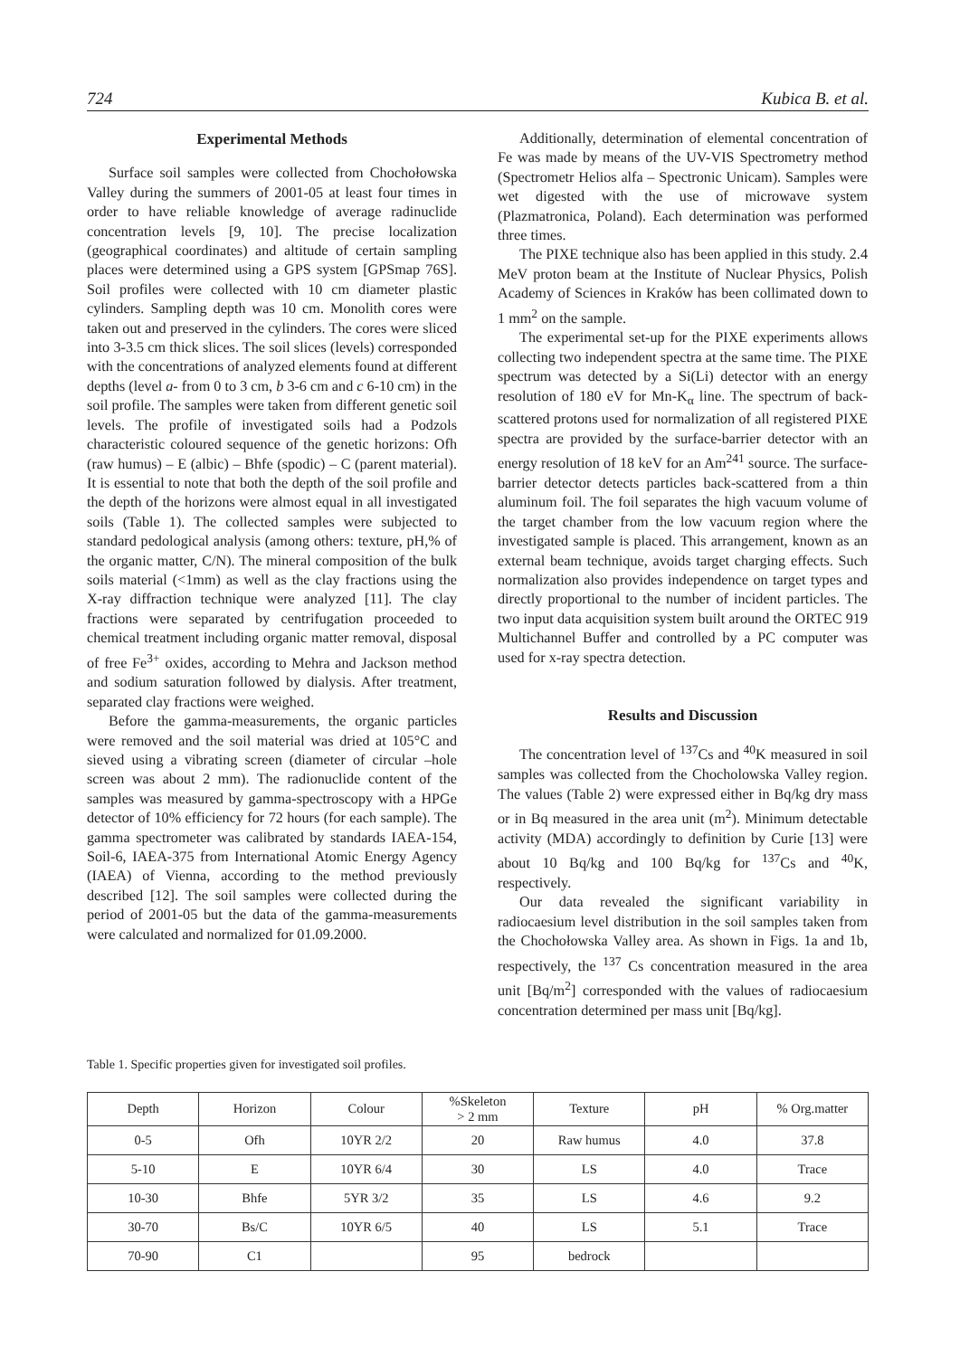724 Kubica B. et al.
Experimental Methods
Surface soil samples were collected from Chochołowska Valley during the summers of 2001-05 at least four times in order to have reliable knowledge of average radinuclide concentration levels [9, 10]. The precise localization (geographical coordinates) and altitude of certain sampling places were determined using a GPS system [GPSmap 76S]. Soil profiles were collected with 10 cm diameter plastic cylinders. Sampling depth was 10 cm. Monolith cores were taken out and preserved in the cylinders. The cores were sliced into 3-3.5 cm thick slices. The soil slices (levels) corresponded with the concentrations of analyzed elements found at different depths (level a- from 0 to 3 cm, b 3-6 cm and c 6-10 cm) in the soil profile. The samples were taken from different genetic soil levels. The profile of investigated soils had a Podzols characteristic coloured sequence of the genetic horizons: Ofh (raw humus) – E (albic) – Bhfe (spodic) – C (parent material). It is essential to note that both the depth of the soil profile and the depth of the horizons were almost equal in all investigated soils (Table 1). The collected samples were subjected to standard pedological analysis (among others: texture, pH,% of the organic matter, C/N). The mineral composition of the bulk soils material (<1mm) as well as the clay fractions using the X-ray diffraction technique were analyzed [11]. The clay fractions were separated by centrifugation proceeded to chemical treatment including organic matter removal, disposal of free Fe<sup>3+</sup> oxides, according to Mehra and Jackson method and sodium saturation followed by dialysis. After treatment, separated clay fractions were weighed.
Before the gamma-measurements, the organic particles were removed and the soil material was dried at 105°C and sieved using a vibrating screen (diameter of circular –hole screen was about 2 mm). The radionuclide content of the samples was measured by gamma-spectroscopy with a HPGe detector of 10% efficiency for 72 hours (for each sample). The gamma spectrometer was calibrated by standards IAEA-154, Soil-6, IAEA-375 from International Atomic Energy Agency (IAEA) of Vienna, according to the method previously described [12]. The soil samples were collected during the period of 2001-05 but the data of the gamma-measurements were calculated and normalized for 01.09.2000.
Additionally, determination of elemental concentration of Fe was made by means of the UV-VIS Spectrometry method (Spectrometr Helios alfa – Spectronic Unicam). Samples were wet digested with the use of microwave system (Plazmatronica, Poland). Each determination was performed three times.
The PIXE technique also has been applied in this study. 2.4 MeV proton beam at the Institute of Nuclear Physics, Polish Academy of Sciences in Kraków has been collimated down to 1 mm<sup>2</sup> on the sample.
The experimental set-up for the PIXE experiments allows collecting two independent spectra at the same time. The PIXE spectrum was detected by a Si(Li) detector with an energy resolution of 180 eV for Mn-K<sub>α</sub> line. The spectrum of back-scattered protons used for normalization of all registered PIXE spectra are provided by the surface-barrier detector with an energy resolution of 18 keV for an Am<sup>241</sup> source. The surface-barrier detector detects particles back-scattered from a thin aluminum foil. The foil separates the high vacuum volume of the target chamber from the low vacuum region where the investigated sample is placed. This arrangement, known as an external beam technique, avoids target charging effects. Such normalization also provides independence on target types and directly proportional to the number of incident particles. The two input data acquisition system built around the ORTEC 919 Multichannel Buffer and controlled by a PC computer was used for x-ray spectra detection.
Results and Discussion
The concentration level of <sup>137</sup>Cs and <sup>40</sup>K measured in soil samples was collected from the Chocholowska Valley region. The values (Table 2) were expressed either in Bq/kg dry mass or in Bq measured in the area unit (m<sup>2</sup>). Minimum detectable activity (MDA) accordingly to definition by Curie [13] were about 10 Bq/kg and 100 Bq/kg for <sup>137</sup>Cs and <sup>40</sup>K, respectively.
Our data revealed the significant variability in radiocaesium level distribution in the soil samples taken from the Chochołowska Valley area. As shown in Figs. 1a and 1b, respectively, the <sup>137</sup> Cs concentration measured in the area unit [Bq/m<sup>2</sup>] corresponded with the values of radiocaesium concentration determined per mass unit [Bq/kg].
Table 1. Specific properties given for investigated soil profiles.
| Depth | Horizon | Colour | %Skeleton > 2 mm | Texture | pH | % Org.matter |
| --- | --- | --- | --- | --- | --- | --- |
| 0-5 | Ofh | 10YR 2/2 | 20 | Raw humus | 4.0 | 37.8 |
| 5-10 | E | 10YR 6/4 | 30 | LS | 4.0 | Trace |
| 10-30 | Bhfe | 5YR 3/2 | 35 | LS | 4.6 | 9.2 |
| 30-70 | Bs/C | 10YR 6/5 | 40 | LS | 5.1 | Trace |
| 70-90 | C1 | | 95 | bedrock | | |